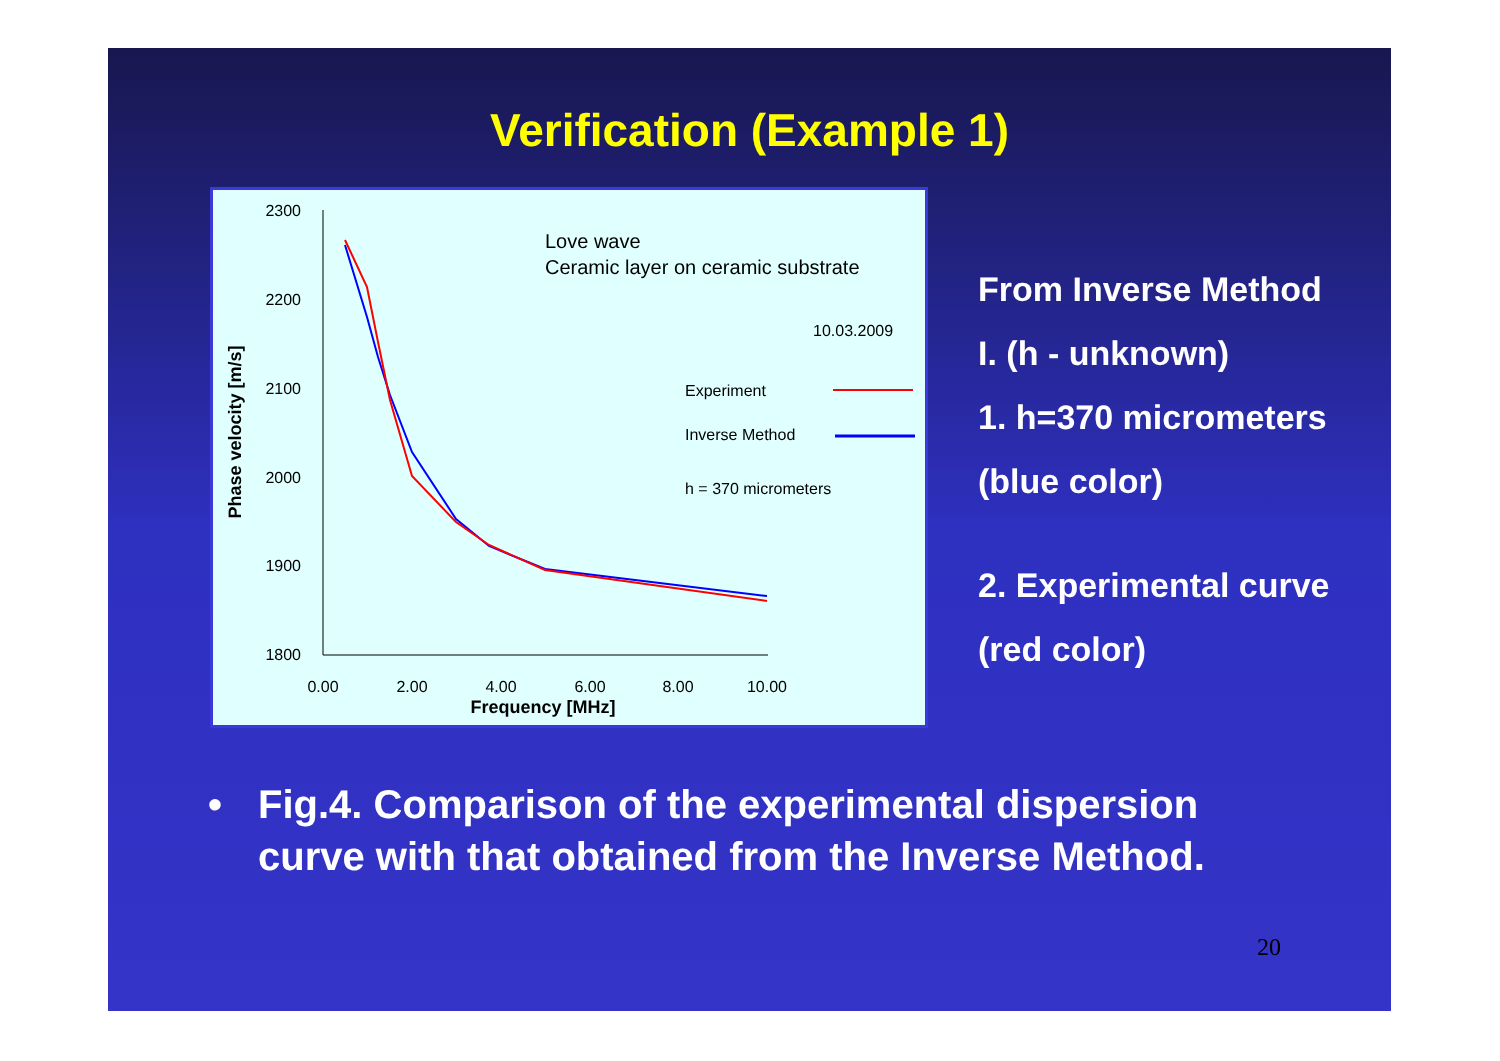Verification (Example 1)
2300
2200
2100
2000
1900
1800
0.00
2.00
4.00
6.00
8.00
10.00
Frequency [MHz]
Phase velocity [m/s]
Love wave
Ceramic layer on ceramic substrate
10.03.2009
Experiment
Inverse Method
h = 370 micrometers
From Inverse Method
I. (h - unknown)
1. h=370 micrometers
(blue color)
2. Experimental curve
(red color)
• Fig.4. Comparison of the experimental dispersion
curve with that obtained from the Inverse Method.
20